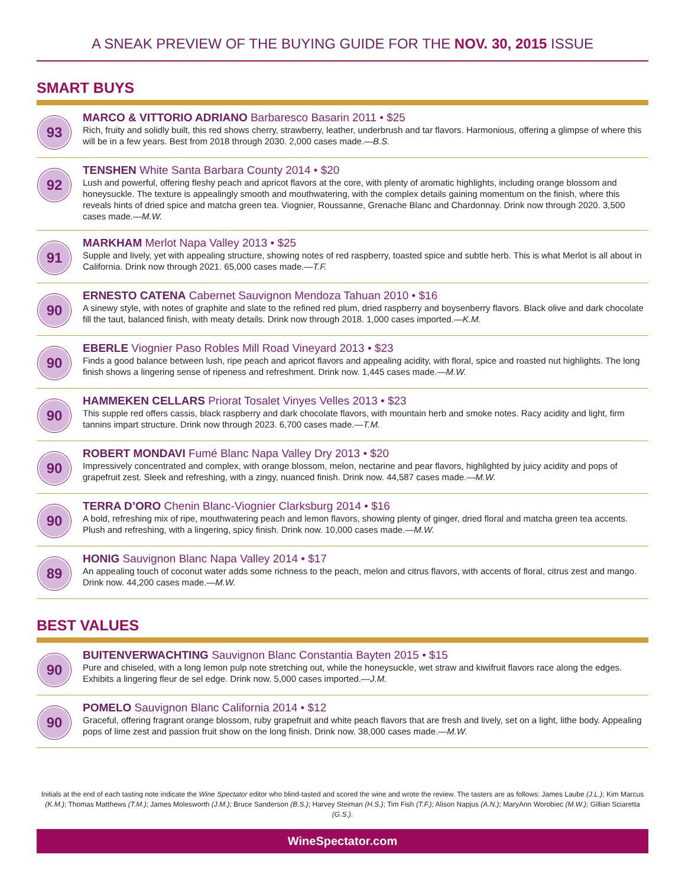A SNEAK PREVIEW OF THE BUYING GUIDE FOR THE NOV. 30, 2015 ISSUE
SMART BUYS
93
MARCO & VITTORIO ADRIANO Barbaresco Basarin 2011 • $25
Rich, fruity and solidly built, this red shows cherry, strawberry, leather, underbrush and tar flavors. Harmonious, offering a glimpse of where this will be in a few years. Best from 2018 through 2030. 2,000 cases made.—B.S.
92
TENSHEN White Santa Barbara County 2014 • $20
Lush and powerful, offering fleshy peach and apricot flavors at the core, with plenty of aromatic highlights, including orange blossom and honeysuckle. The texture is appealingly smooth and mouthwatering, with the complex details gaining momentum on the finish, where this reveals hints of dried spice and matcha green tea. Viognier, Roussanne, Grenache Blanc and Chardonnay. Drink now through 2020. 3,500 cases made.—M.W.
91
MARKHAM Merlot Napa Valley 2013 • $25
Supple and lively, yet with appealing structure, showing notes of red raspberry, toasted spice and subtle herb. This is what Merlot is all about in California. Drink now through 2021. 65,000 cases made.—T.F.
90
ERNESTO CATENA Cabernet Sauvignon Mendoza Tahuan 2010 • $16
A sinewy style, with notes of graphite and slate to the refined red plum, dried raspberry and boysenberry flavors. Black olive and dark chocolate fill the taut, balanced finish, with meaty details. Drink now through 2018. 1,000 cases imported.—K.M.
90
EBERLE Viognier Paso Robles Mill Road Vineyard 2013 • $23
Finds a good balance between lush, ripe peach and apricot flavors and appealing acidity, with floral, spice and roasted nut highlights. The long finish shows a lingering sense of ripeness and refreshment. Drink now. 1,445 cases made.—M.W.
90
HAMMEKEN CELLARS Priorat Tosalet Vinyes Velles 2013 • $23
This supple red offers cassis, black raspberry and dark chocolate flavors, with mountain herb and smoke notes. Racy acidity and light, firm tannins impart structure. Drink now through 2023. 6,700 cases made.—T.M.
90
ROBERT MONDAVI Fumé Blanc Napa Valley Dry 2013 • $20
Impressively concentrated and complex, with orange blossom, melon, nectarine and pear flavors, highlighted by juicy acidity and pops of grapefruit zest. Sleek and refreshing, with a zingy, nuanced finish. Drink now. 44,587 cases made.—M.W.
90
TERRA D’ORO Chenin Blanc-Viognier Clarksburg 2014 • $16
A bold, refreshing mix of ripe, mouthwatering peach and lemon flavors, showing plenty of ginger, dried floral and matcha green tea accents. Plush and refreshing, with a lingering, spicy finish. Drink now. 10,000 cases made.—M.W.
89
HONIG Sauvignon Blanc Napa Valley 2014 • $17
An appealing touch of coconut water adds some richness to the peach, melon and citrus flavors, with accents of floral, citrus zest and mango. Drink now. 44,200 cases made.—M.W.
BEST VALUES
90
BUITENVERWACHTING Sauvignon Blanc Constantia Bayten 2015 • $15
Pure and chiseled, with a long lemon pulp note stretching out, while the honeysuckle, wet straw and kiwifruit flavors race along the edges. Exhibits a lingering fleur de sel edge. Drink now. 5,000 cases imported.—J.M.
90
POMELO Sauvignon Blanc California 2014 • $12
Graceful, offering fragrant orange blossom, ruby grapefruit and white peach flavors that are fresh and lively, set on a light, lithe body. Appealing pops of lime zest and passion fruit show on the long finish. Drink now. 38,000 cases made.—M.W.
Initials at the end of each tasting note indicate the Wine Spectator editor who blind-tasted and scored the wine and wrote the review. The tasters are as follows: James Laube (J.L.); Kim Marcus (K.M.); Thomas Matthews (T.M.); James Molesworth (J.M.); Bruce Sanderson (B.S.); Harvey Steiman (H.S.); Tim Fish (T.F.); Alison Napjus (A.N.); MaryAnn Worobiec (M.W.); Gillian Sciaretta (G.S.).
WineSpectator.com